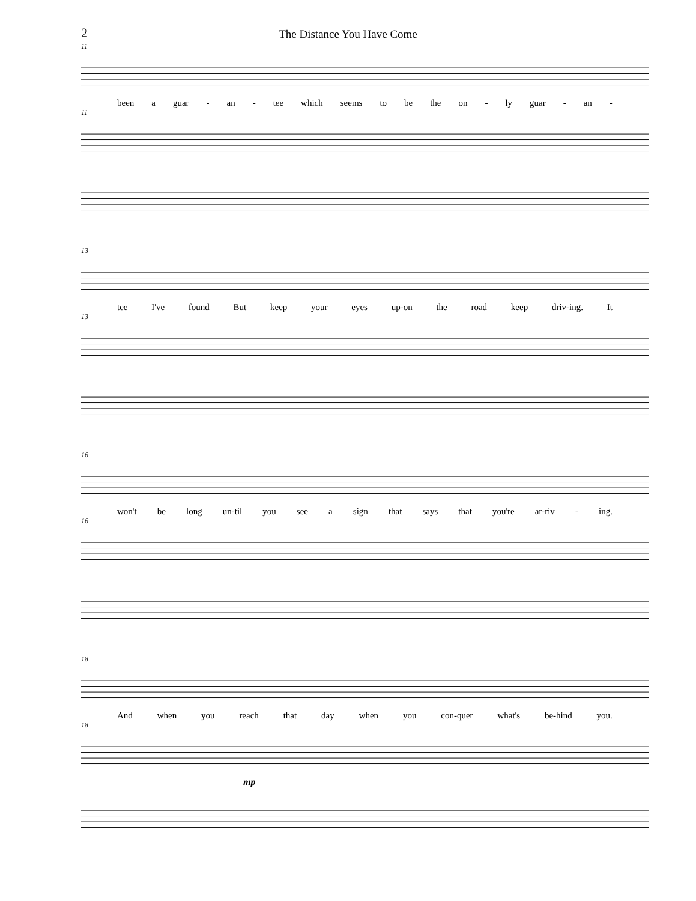2
The Distance You Have Come
11
been a guar - an - tee which seems to be the on - ly guar - an -
11
13
tee I've found But keep your eyes up-on the road keep driv-ing. It
13
16
won't be long un-til you see a sign that says that you're ar-riv - ing.
16
18
And when you reach that day when you con-quer what's be-hind you.
18
mp